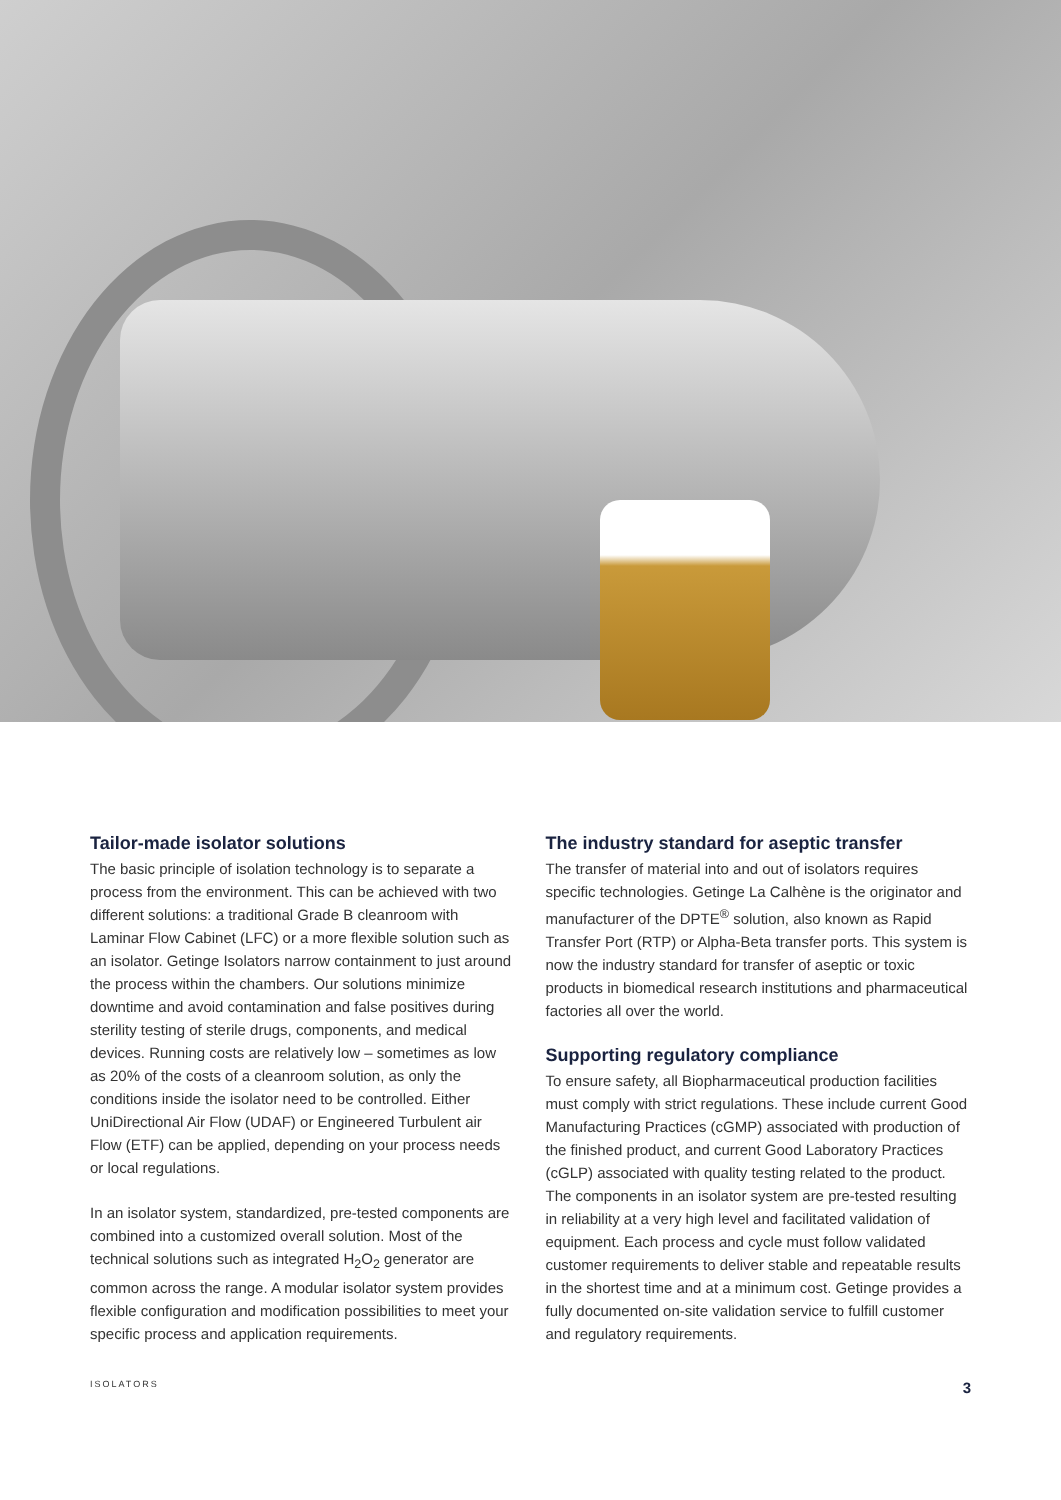Tailor-made isolator solutions
The basic principle of isolation technology is to separate a process from the environment. This can be achieved with two different solutions: a traditional Grade B cleanroom with Laminar Flow Cabinet (LFC) or a more flexible solution such as an isolator. Getinge Isolators narrow containment to just around the process within the chambers. Our solutions minimize downtime and avoid contamination and false positives during sterility testing of sterile drugs, components, and medical devices. Running costs are relatively low – sometimes as low as 20% of the costs of a cleanroom solution, as only the conditions inside the isolator need to be controlled. Either UniDirectional Air Flow (UDAF) or Engineered Turbulent air Flow (ETF) can be applied, depending on your process needs or local regulations.
In an isolator system, standardized, pre-tested components are combined into a customized overall solution. Most of the technical solutions such as integrated H<sub>2</sub>O<sub>2</sub> generator are common across the range. A modular isolator system provides flexible configuration and modification possibilities to meet your specific process and application requirements.
The industry standard for aseptic transfer
The transfer of material into and out of isolators requires specific technologies. Getinge La Calhène is the originator and manufacturer of the DPTE<sup>®</sup> solution, also known as Rapid Transfer Port (RTP) or Alpha-Beta transfer ports. This system is now the industry standard for transfer of aseptic or toxic products in biomedical research institutions and pharmaceutical factories all over the world.
Supporting regulatory compliance
To ensure safety, all Biopharmaceutical production facilities must comply with strict regulations. These include current Good Manufacturing Practices (cGMP) associated with production of the finished product, and current Good Laboratory Practices (cGLP) associated with quality testing related to the product. The components in an isolator system are pre-tested resulting in reliability at a very high level and facilitated validation of equipment. Each process and cycle must follow validated customer requirements to deliver stable and repeatable results in the shortest time and at a minimum cost. Getinge provides a fully documented on-site validation service to fulfill customer and regulatory requirements.
ISOLATORS 3